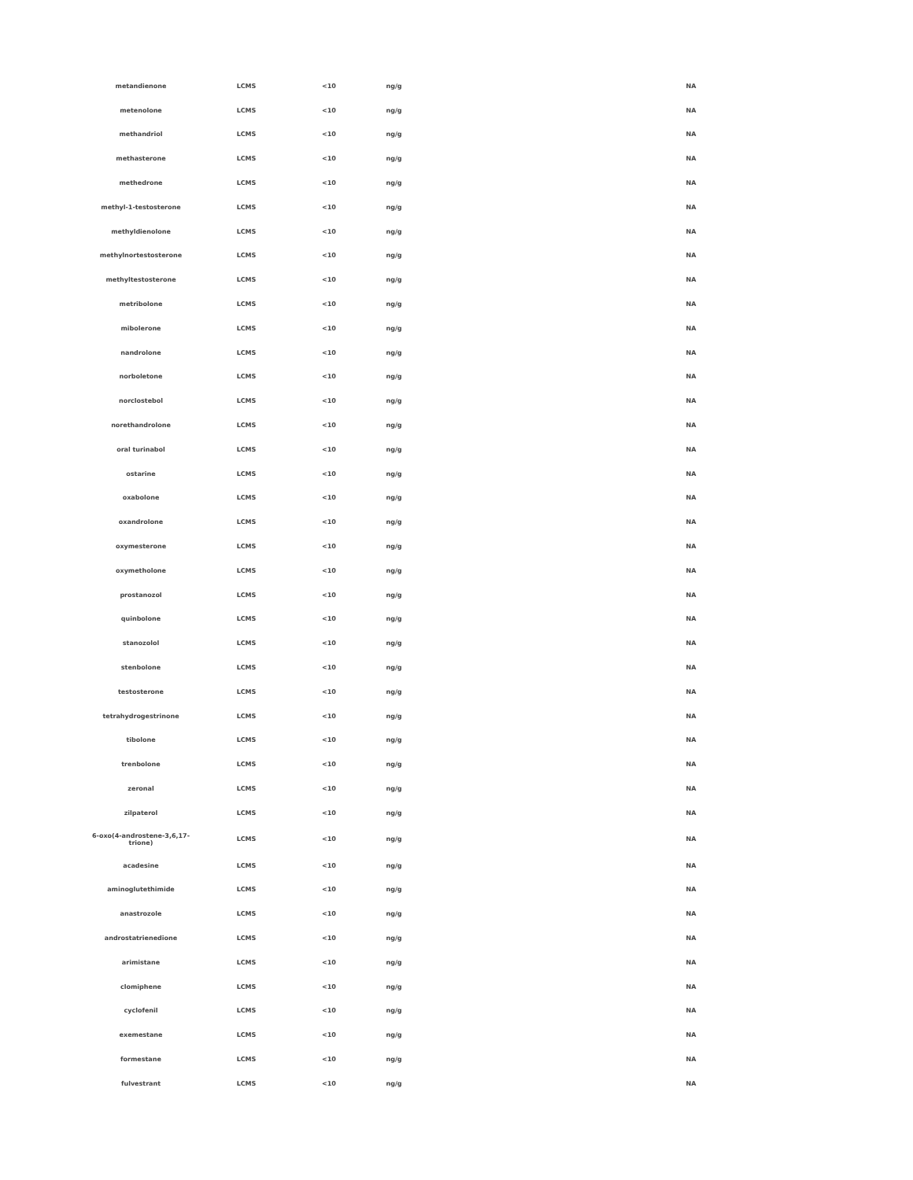| metandienone | LCMS | <10 | ng/g | NA |
| metenolone | LCMS | <10 | ng/g | NA |
| methandriol | LCMS | <10 | ng/g | NA |
| methasterone | LCMS | <10 | ng/g | NA |
| methedrone | LCMS | <10 | ng/g | NA |
| methyl-1-testosterone | LCMS | <10 | ng/g | NA |
| methyldienolone | LCMS | <10 | ng/g | NA |
| methylnortestosterone | LCMS | <10 | ng/g | NA |
| methyltestosterone | LCMS | <10 | ng/g | NA |
| metribolone | LCMS | <10 | ng/g | NA |
| mibolerone | LCMS | <10 | ng/g | NA |
| nandrolone | LCMS | <10 | ng/g | NA |
| norboletone | LCMS | <10 | ng/g | NA |
| norclostebol | LCMS | <10 | ng/g | NA |
| norethandrolone | LCMS | <10 | ng/g | NA |
| oral turinabol | LCMS | <10 | ng/g | NA |
| ostarine | LCMS | <10 | ng/g | NA |
| oxabolone | LCMS | <10 | ng/g | NA |
| oxandrolone | LCMS | <10 | ng/g | NA |
| oxymesterone | LCMS | <10 | ng/g | NA |
| oxymetholone | LCMS | <10 | ng/g | NA |
| prostanozol | LCMS | <10 | ng/g | NA |
| quinbolone | LCMS | <10 | ng/g | NA |
| stanozolol | LCMS | <10 | ng/g | NA |
| stenbolone | LCMS | <10 | ng/g | NA |
| testosterone | LCMS | <10 | ng/g | NA |
| tetrahydrogestrinone | LCMS | <10 | ng/g | NA |
| tibolone | LCMS | <10 | ng/g | NA |
| trenbolone | LCMS | <10 | ng/g | NA |
| zeronal | LCMS | <10 | ng/g | NA |
| zilpaterol | LCMS | <10 | ng/g | NA |
| 6-oxo(4-androstene-3,6,17- trione) | LCMS | <10 | ng/g | NA |
| acadesine | LCMS | <10 | ng/g | NA |
| aminoglutethimide | LCMS | <10 | ng/g | NA |
| anastrozole | LCMS | <10 | ng/g | NA |
| androstatrienedione | LCMS | <10 | ng/g | NA |
| arimistane | LCMS | <10 | ng/g | NA |
| clomiphene | LCMS | <10 | ng/g | NA |
| cyclofenil | LCMS | <10 | ng/g | NA |
| exemestane | LCMS | <10 | ng/g | NA |
| formestane | LCMS | <10 | ng/g | NA |
| fulvestrant | LCMS | <10 | ng/g | NA |